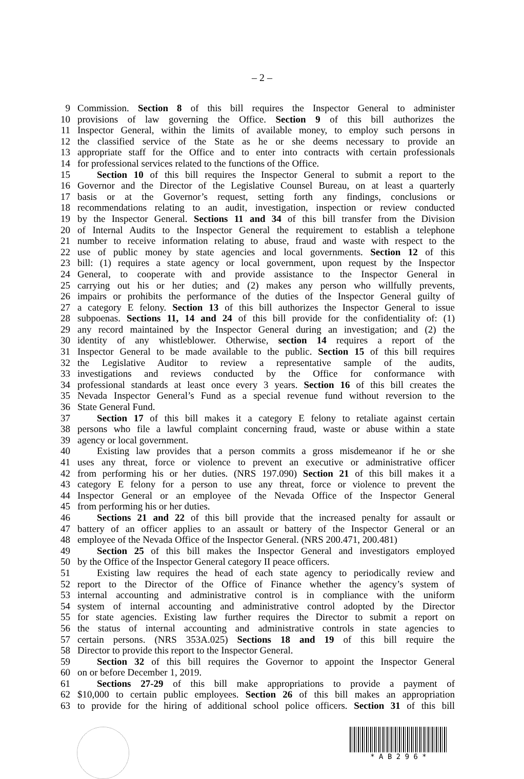– 2 –
9 Commission. Section 8 of this bill requires the Inspector General to administer
10 provisions of law governing the Office. Section 9 of this bill authorizes the
11 Inspector General, within the limits of available money, to employ such persons in
12 the classified service of the State as he or she deems necessary to provide an
13 appropriate staff for the Office and to enter into contracts with certain professionals
14 for professional services related to the functions of the Office.
15 Section 10 of this bill requires the Inspector General to submit a report to the
16 Governor and the Director of the Legislative Counsel Bureau, on at least a quarterly
17 basis or at the Governor’s request, setting forth any findings, conclusions or
18 recommendations relating to an audit, investigation, inspection or review conducted
19 by the Inspector General. Sections 11 and 34 of this bill transfer from the Division
20 of Internal Audits to the Inspector General the requirement to establish a telephone
21 number to receive information relating to abuse, fraud and waste with respect to the
22 use of public money by state agencies and local governments. Section 12 of this
23 bill: (1) requires a state agency or local government, upon request by the Inspector
24 General, to cooperate with and provide assistance to the Inspector General in
25 carrying out his or her duties; and (2) makes any person who willfully prevents,
26 impairs or prohibits the performance of the duties of the Inspector General guilty of
27 a category E felony. Section 13 of this bill authorizes the Inspector General to issue
28 subpoenas. Sections 11, 14 and 24 of this bill provide for the confidentiality of: (1)
29 any record maintained by the Inspector General during an investigation; and (2) the
30 identity of any whistleblower. Otherwise, section 14 requires a report of the
31 Inspector General to be made available to the public. Section 15 of this bill requires
32 the Legislative Auditor to review a representative sample of the audits,
33 investigations and reviews conducted by the Office for conformance with
34 professional standards at least once every 3 years. Section 16 of this bill creates the
35 Nevada Inspector General’s Fund as a special revenue fund without reversion to the
36 State General Fund.
37 Section 17 of this bill makes it a category E felony to retaliate against certain
38 persons who file a lawful complaint concerning fraud, waste or abuse within a state
39 agency or local government.
40 Existing law provides that a person commits a gross misdemeanor if he or she
41 uses any threat, force or violence to prevent an executive or administrative officer
42 from performing his or her duties. (NRS 197.090) Section 21 of this bill makes it a
43 category E felony for a person to use any threat, force or violence to prevent the
44 Inspector General or an employee of the Nevada Office of the Inspector General
45 from performing his or her duties.
46 Sections 21 and 22 of this bill provide that the increased penalty for assault or
47 battery of an officer applies to an assault or battery of the Inspector General or an
48 employee of the Nevada Office of the Inspector General. (NRS 200.471, 200.481)
49 Section 25 of this bill makes the Inspector General and investigators employed
50 by the Office of the Inspector General category II peace officers.
51 Existing law requires the head of each state agency to periodically review and
52 report to the Director of the Office of Finance whether the agency’s system of
53 internal accounting and administrative control is in compliance with the uniform
54 system of internal accounting and administrative control adopted by the Director
55 for state agencies. Existing law further requires the Director to submit a report on
56 the status of internal accounting and administrative controls in state agencies to
57 certain persons. (NRS 353A.025) Sections 18 and 19 of this bill require the
58 Director to provide this report to the Inspector General.
59 Section 32 of this bill requires the Governor to appoint the Inspector General
60 on or before December 1, 2019.
61 Sections 27-29 of this bill make appropriations to provide a payment of
62 $10,000 to certain public employees. Section 26 of this bill makes an appropriation
63 to provide for the hiring of additional school police officers. Section 31 of this bill
* A B 2 9 6 *